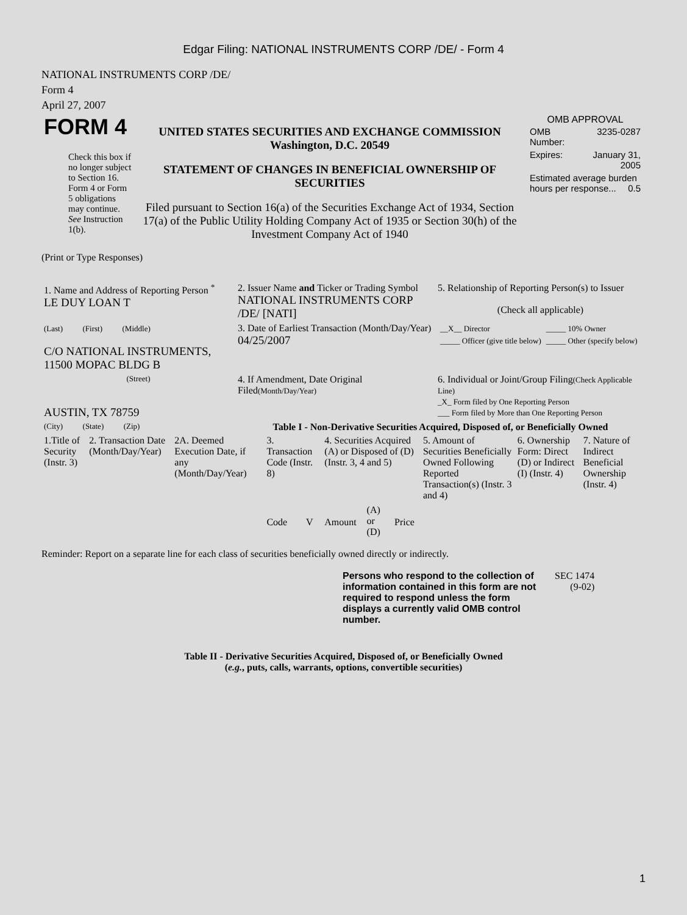Edgar Filing: NATIONAL INSTRUMENTS CORP /DE/ - Form 4
NATIONAL INSTRUMENTS CORP /DE/
Form 4
April 27, 2007
| FORM 4 Check this box if no longer subject to Section 16. Form 4 or Form 5 obligations may continue. See Instruction 1(b). | UNITED STATES SECURITIES AND EXCHANGE COMMISSION Washington, D.C. 20549 STATEMENT OF CHANGES IN BENEFICIAL OWNERSHIP OF SECURITIES Filed pursuant to Section 16(a) of the Securities Exchange Act of 1934, Section 17(a) of the Public Utility Holding Company Act of 1935 or Section 30(h) of the Investment Company Act of 1940 | OMB APPROVAL / OMB Number: / 3235-0287 / / Expires: / January 31, 2005 / / Estimated average burden hours per response... 0.5 / / |
(Print or Type Responses)
| 1. Name and Address of Reporting Person <sup>*</sup> LE DUY LOAN T | 2. Issuer Name and Ticker or Trading Symbol NATIONAL INSTRUMENTS CORP /DE/ [NATI] | 5. Relationship of Reporting Person(s) to Issuer (Check all applicable) |
| (Last) (First) (Middle) C/O NATIONAL INSTRUMENTS, 11500 MOPAC BLDG B | 3. Date of Earliest Transaction (Month/Day/Year) 04/25/2007 | / __X__ Director / _____ 10% Owner / / _____ Officer (give title below) / _____ Other (specify below) / |
| (Street) AUSTIN, TX 78759 | 4. If Amendment, Date Original Filed (Month/Day/Year) | 6. Individual or Joint/Group Filing (Check Applicable Line) _X_ Form filed by One Reporting Person ___ Form filed by More than One Reporting Person |
| (City) (State) (Zip) | Table I - Non-Derivative Securities Acquired, Disposed of, or Beneficially Owned | |
| 1.Title of Security (Instr. 3) | 2. Transaction Date (Month/Day/Year) | 2A. Deemed Execution Date, if any (Month/Day/Year) | 3. Transaction Code (Instr. 8) | | 4. Securities Acquired (A) or Disposed of (D) (Instr. 3, 4 and 5) | | | 5. Amount of Securities Beneficially Owned Following Reported Transaction(s) (Instr. 3 and 4) | 6. Ownership Form: Direct (D) or Indirect (I) (Instr. 4) | 7. Nature of Indirect Beneficial Ownership (Instr. 4) |
| --- | --- | --- | --- | --- | --- | --- | --- | --- | --- | --- |
| | | | Code | V | Amount | (A) or (D) | Price | | | |
Reminder: Report on a separate line for each class of securities beneficially owned directly or indirectly.
| Persons who respond to the collection of information contained in this form are not required to respond unless the form displays a currently valid OMB control number. | SEC 1474 (9-02) |
Table II - Derivative Securities Acquired, Disposed of, or Beneficially Owned
(e.g., puts, calls, warrants, options, convertible securities)
1